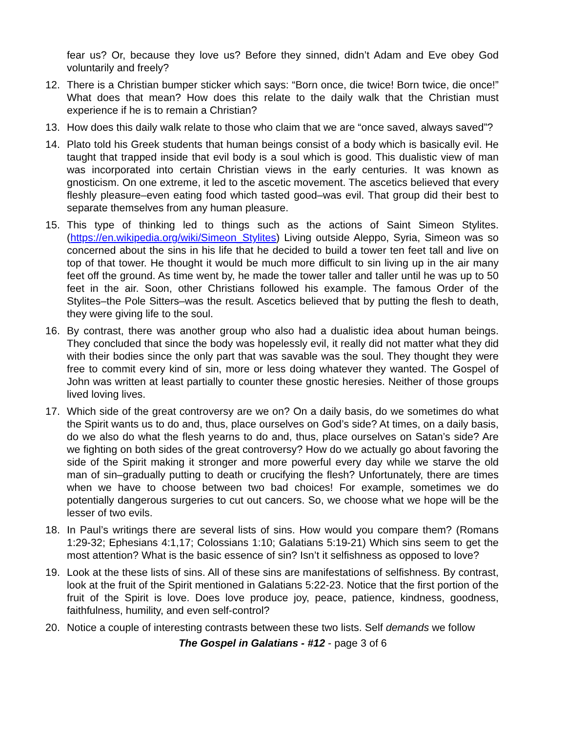fear us? Or, because they love us? Before they sinned, didn’t Adam and Eve obey God voluntarily and freely?
12. There is a Christian bumper sticker which says: “Born once, die twice! Born twice, die once!” What does that mean? How does this relate to the daily walk that the Christian must experience if he is to remain a Christian?
13. How does this daily walk relate to those who claim that we are “once saved, always saved”?
14. Plato told his Greek students that human beings consist of a body which is basically evil. He taught that trapped inside that evil body is a soul which is good. This dualistic view of man was incorporated into certain Christian views in the early centuries. It was known as gnosticism. On one extreme, it led to the ascetic movement. The ascetics believed that every fleshly pleasure–even eating food which tasted good–was evil. That group did their best to separate themselves from any human pleasure.
15. This type of thinking led to things such as the actions of Saint Simeon Stylites. (https://en.wikipedia.org/wiki/Simeon_Stylites) Living outside Aleppo, Syria, Simeon was so concerned about the sins in his life that he decided to build a tower ten feet tall and live on top of that tower. He thought it would be much more difficult to sin living up in the air many feet off the ground. As time went by, he made the tower taller and taller until he was up to 50 feet in the air. Soon, other Christians followed his example. The famous Order of the Stylites–the Pole Sitters–was the result. Ascetics believed that by putting the flesh to death, they were giving life to the soul.
16. By contrast, there was another group who also had a dualistic idea about human beings. They concluded that since the body was hopelessly evil, it really did not matter what they did with their bodies since the only part that was savable was the soul. They thought they were free to commit every kind of sin, more or less doing whatever they wanted. The Gospel of John was written at least partially to counter these gnostic heresies. Neither of those groups lived loving lives.
17. Which side of the great controversy are we on? On a daily basis, do we sometimes do what the Spirit wants us to do and, thus, place ourselves on God’s side? At times, on a daily basis, do we also do what the flesh yearns to do and, thus, place ourselves on Satan’s side? Are we fighting on both sides of the great controversy? How do we actually go about favoring the side of the Spirit making it stronger and more powerful every day while we starve the old man of sin–gradually putting to death or crucifying the flesh? Unfortunately, there are times when we have to choose between two bad choices! For example, sometimes we do potentially dangerous surgeries to cut out cancers. So, we choose what we hope will be the lesser of two evils.
18. In Paul’s writings there are several lists of sins. How would you compare them? (Romans 1:29-32; Ephesians 4:1,17; Colossians 1:10; Galatians 5:19-21) Which sins seem to get the most attention? What is the basic essence of sin? Isn’t it selfishness as opposed to love?
19. Look at the these lists of sins. All of these sins are manifestations of selfishness. By contrast, look at the fruit of the Spirit mentioned in Galatians 5:22-23. Notice that the first portion of the fruit of the Spirit is love. Does love produce joy, peace, patience, kindness, goodness, faithfulness, humility, and even self-control?
20. Notice a couple of interesting contrasts between these two lists. Self demands we follow
The Gospel in Galatians - #12 - page 3 of 6